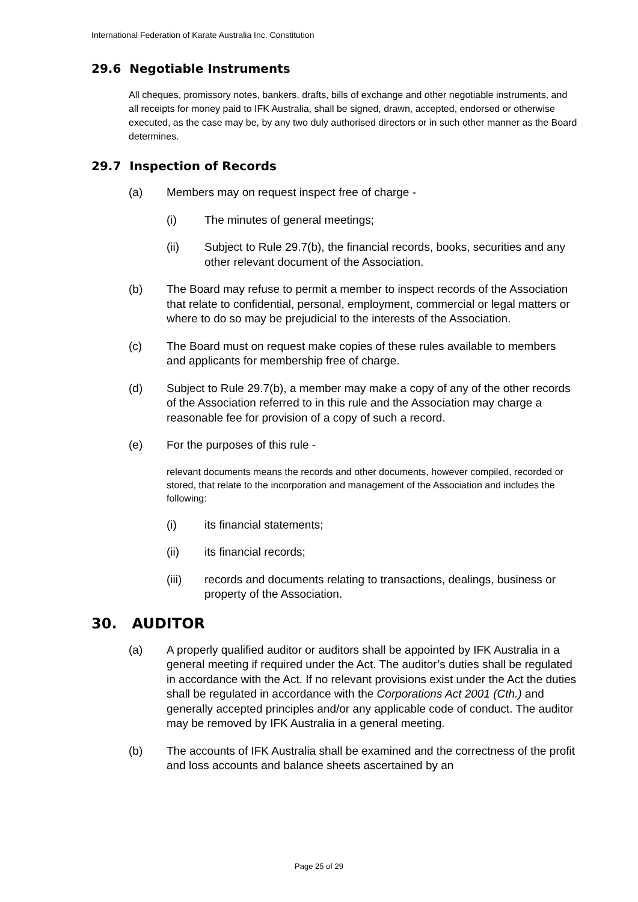International Federation of Karate Australia Inc. Constitution
29.6 Negotiable Instruments
All cheques, promissory notes, bankers, drafts, bills of exchange and other negotiable instruments, and all receipts for money paid to IFK Australia, shall be signed, drawn, accepted, endorsed or otherwise executed, as the case may be, by any two duly authorised directors or in such other manner as the Board determines.
29.7 Inspection of Records
(a) Members may on request inspect free of charge -
(i) The minutes of general meetings;
(ii) Subject to Rule 29.7(b), the financial records, books, securities and any other relevant document of the Association.
(b) The Board may refuse to permit a member to inspect records of the Association that relate to confidential, personal, employment, commercial or legal matters or where to do so may be prejudicial to the interests of the Association.
(c) The Board must on request make copies of these rules available to members and applicants for membership free of charge.
(d) Subject to Rule 29.7(b), a member may make a copy of any of the other records of the Association referred to in this rule and the Association may charge a reasonable fee for provision of a copy of such a record.
(e) For the purposes of this rule -
relevant documents means the records and other documents, however compiled, recorded or stored, that relate to the incorporation and management of the Association and includes the following:
(i) its financial statements;
(ii) its financial records;
(iii) records and documents relating to transactions, dealings, business or property of the Association.
30. AUDITOR
(a) A properly qualified auditor or auditors shall be appointed by IFK Australia in a general meeting if required under the Act. The auditor’s duties shall be regulated in accordance with the Act. If no relevant provisions exist under the Act the duties shall be regulated in accordance with the Corporations Act 2001 (Cth.) and generally accepted principles and/or any applicable code of conduct. The auditor may be removed by IFK Australia in a general meeting.
(b) The accounts of IFK Australia shall be examined and the correctness of the profit and loss accounts and balance sheets ascertained by an
Page 25 of 29